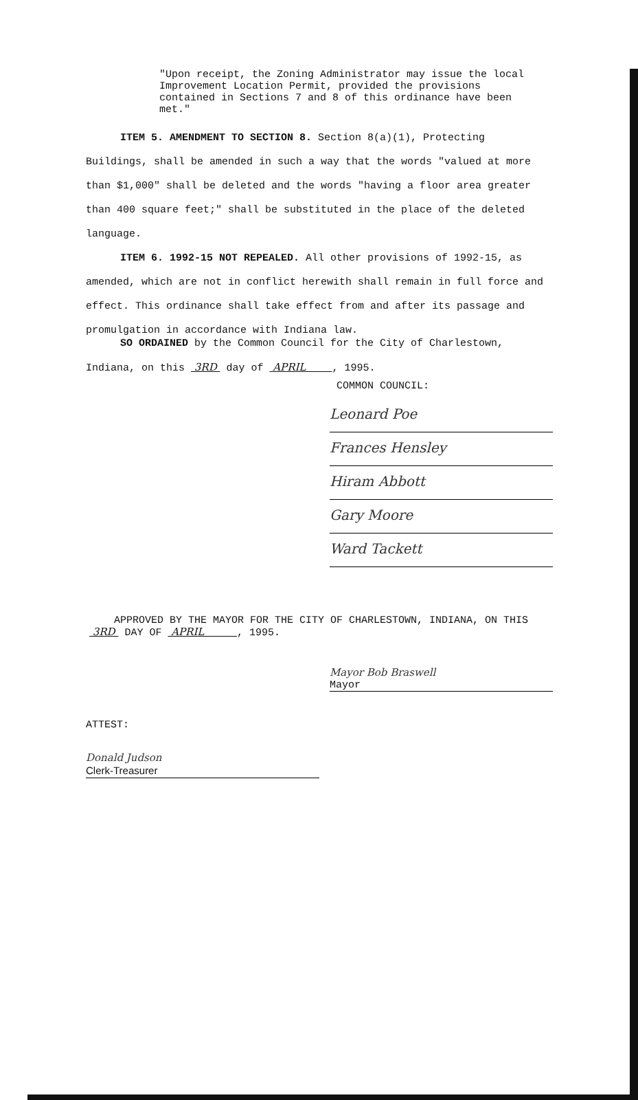"Upon receipt, the Zoning Administrator may issue the local Improvement Location Permit, provided the provisions contained in Sections 7 and 8 of this ordinance have been met."
ITEM 5. AMENDMENT TO SECTION 8. Section 8(a)(1), Protecting Buildings, shall be amended in such a way that the words "valued at more than $1,000" shall be deleted and the words "having a floor area greater than 400 square feet;" shall be substituted in the place of the deleted language.
ITEM 6. 1992-15 NOT REPEALED. All other provisions of 1992-15, as amended, which are not in conflict herewith shall remain in full force and effect. This ordinance shall take effect from and after its passage and promulgation in accordance with Indiana law.
SO ORDAINED by the Common Council for the City of Charlestown, Indiana, on this 3RD day of APRIL , 1995.
COMMON COUNCIL:
Leonard Poe
Frances Hensley
Hiram Abbott
Gary Moore
Ward Tackett
APPROVED BY THE MAYOR FOR THE CITY OF CHARLESTOWN, INDIANA, ON THIS 3RD DAY OF APRIL , 1995.
Mayor Bob Braswell
Mayor
ATTEST:
Donald Judson
Clerk-Treasurer